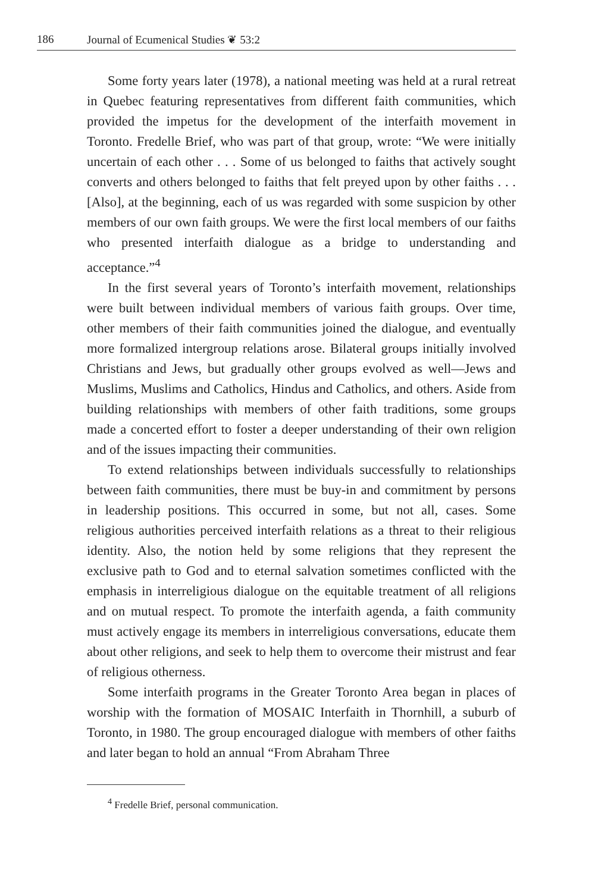186 Journal of Ecumenical Studies ❦ 53:2
Some forty years later (1978), a national meeting was held at a rural retreat in Quebec featuring representatives from different faith communities, which provided the impetus for the development of the interfaith movement in Toronto. Fredelle Brief, who was part of that group, wrote: “We were initially uncertain of each other . . . Some of us belonged to faiths that actively sought converts and others belonged to faiths that felt preyed upon by other faiths . . . [Also], at the beginning, each of us was regarded with some suspicion by other members of our own faith groups. We were the first local members of our faiths who presented interfaith dialogue as a bridge to understanding and acceptance.”<sup>4</sup>
In the first several years of Toronto’s interfaith movement, relationships were built between individual members of various faith groups. Over time, other members of their faith communities joined the dialogue, and eventually more formalized intergroup relations arose. Bilateral groups initially involved Christians and Jews, but gradually other groups evolved as well—Jews and Muslims, Muslims and Catholics, Hindus and Catholics, and others. Aside from building relationships with members of other faith traditions, some groups made a concerted effort to foster a deeper understanding of their own religion and of the issues impacting their communities.
To extend relationships between individuals successfully to relationships between faith communities, there must be buy-in and commitment by persons in leadership positions. This occurred in some, but not all, cases. Some religious authorities perceived interfaith relations as a threat to their religious identity. Also, the notion held by some religions that they represent the exclusive path to God and to eternal salvation sometimes conflicted with the emphasis in interreligious dialogue on the equitable treatment of all religions and on mutual respect. To promote the interfaith agenda, a faith community must actively engage its members in interreligious conversations, educate them about other religions, and seek to help them to overcome their mistrust and fear of religious otherness.
Some interfaith programs in the Greater Toronto Area began in places of worship with the formation of MOSAIC Interfaith in Thornhill, a suburb of Toronto, in 1980. The group encouraged dialogue with members of other faiths and later began to hold an annual “From Abraham Three
<sup>4</sup> Fredelle Brief, personal communication.